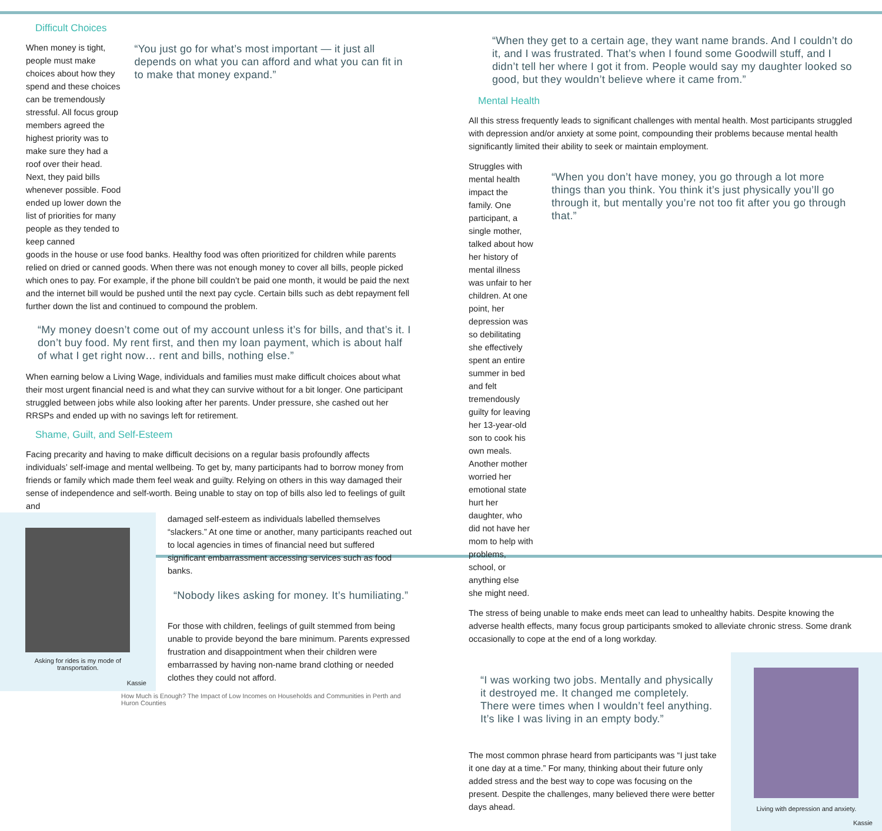Difficult Choices
When money is tight, people must make choices about how they spend and these choices can be tremendously stressful. All focus group members agreed the highest priority was to make sure they had a roof over their head. Next, they paid bills whenever possible. Food ended up lower down the list of priorities for many people as they tended to keep canned
“You just go for what’s most important — it just all depends on what you can afford and what you can fit in to make that money expand.”
goods in the house or use food banks. Healthy food was often prioritized for children while parents relied on dried or canned goods. When there was not enough money to cover all bills, people picked which ones to pay. For example, if the phone bill couldn’t be paid one month, it would be paid the next and the internet bill would be pushed until the next pay cycle. Certain bills such as debt repayment fell further down the list and continued to compound the problem.
“My money doesn’t come out of my account unless it’s for bills, and that’s it. I don’t buy food. My rent first, and then my loan payment, which is about half of what I get right now… rent and bills, nothing else.”
When earning below a Living Wage, individuals and families must make difficult choices about what their most urgent financial need is and what they can survive without for a bit longer. One participant struggled between jobs while also looking after her parents. Under pressure, she cashed out her RRSPs and ended up with no savings left for retirement.
Shame, Guilt, and Self-Esteem
Facing precarity and having to make difficult decisions on a regular basis profoundly affects individuals’ self-image and mental wellbeing. To get by, many participants had to borrow money from friends or family which made them feel weak and guilty. Relying on others in this way damaged their sense of independence and self-worth. Being unable to stay on top of bills also led to feelings of guilt and
Asking for rides is my mode of
transportation.
Kassie
damaged self-esteem as individuals labelled themselves “slackers.” At one time or another, many participants reached out to local agencies in times of financial need but suffered significant embarrassment accessing services such as food banks.
“Nobody likes asking for money. It’s humiliating.”
For those with children, feelings of guilt stemmed from being unable to provide beyond the bare minimum. Parents expressed frustration and disappointment when their children were embarrassed by having non-name brand clothing or needed clothes they could not afford.
How Much is Enough? The Impact of Low Incomes on Households and Communities in Perth and Huron Counties
“When they get to a certain age, they want name brands. And I couldn’t do it, and I was frustrated. That’s when I found some Goodwill stuff, and I didn’t tell her where I got it from. People would say my daughter looked so good, but they wouldn’t believe where it came from.”
Mental Health
All this stress frequently leads to significant challenges with mental health. Most participants struggled with depression and/or anxiety at some point, compounding their problems because mental health significantly limited their ability to seek or maintain employment.
Struggles with mental health impact the family. One participant, a single mother, talked about how her history of mental illness was unfair to her children. At one point, her depression was so debilitating she effectively spent an entire summer in bed and felt tremendously guilty for leaving her 13-year-old son to cook his own meals. Another mother worried her emotional state hurt her daughter, who did not have her mom to help with problems, school, or anything else she might need.
“When you don’t have money, you go through a lot more things than you think. You think it’s just physically you’ll go through it, but mentally you’re not too fit after you go through that.”
The stress of being unable to make ends meet can lead to unhealthy habits. Despite knowing the adverse health effects, many focus group participants smoked to alleviate chronic stress. Some drank occasionally to cope at the end of a long workday.
“I was working two jobs. Mentally and physically it destroyed me. It changed me completely. There were times when I wouldn’t feel anything. It’s like I was living in an empty body.”
The most common phrase heard from participants was “I just take it one day at a time.” For many, thinking about their future only added stress and the best way to cope was focusing on the present. Despite the challenges, many believed there were better days ahead.
Living with depression and anxiety.
Kassie